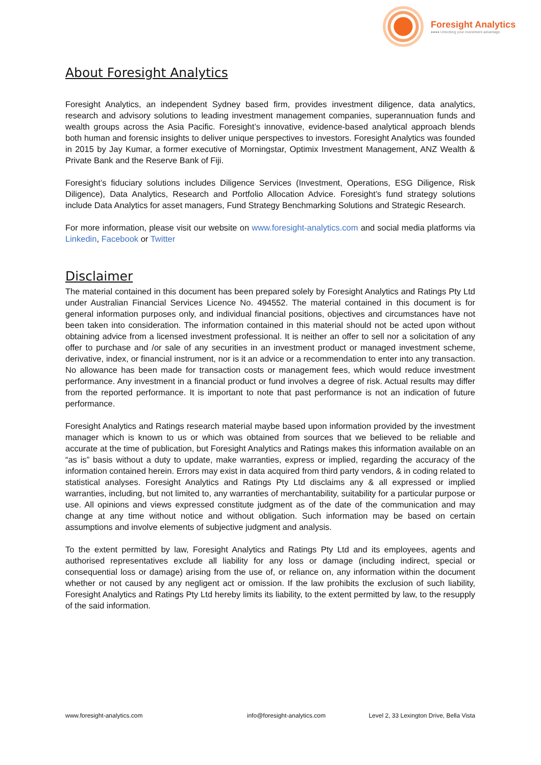Foresight Analytics
●●●● Unlocking your investment advantage
About Foresight Analytics
Foresight Analytics, an independent Sydney based firm, provides investment diligence, data analytics, research and advisory solutions to leading investment management companies, superannuation funds and wealth groups across the Asia Pacific. Foresight’s innovative, evidence-based analytical approach blends both human and forensic insights to deliver unique perspectives to investors. Foresight Analytics was founded in 2015 by Jay Kumar, a former executive of Morningstar, Optimix Investment Management, ANZ Wealth & Private Bank and the Reserve Bank of Fiji.
Foresight’s fiduciary solutions includes Diligence Services (Investment, Operations, ESG Diligence, Risk Diligence), Data Analytics, Research and Portfolio Allocation Advice. Foresight’s fund strategy solutions include Data Analytics for asset managers, Fund Strategy Benchmarking Solutions and Strategic Research.
For more information, please visit our website on www.foresight-analytics.com and social media platforms via Linkedin, Facebook or Twitter
Disclaimer
The material contained in this document has been prepared solely by Foresight Analytics and Ratings Pty Ltd under Australian Financial Services Licence No. 494552. The material contained in this document is for general information purposes only, and individual financial positions, objectives and circumstances have not been taken into consideration. The information contained in this material should not be acted upon without obtaining advice from a licensed investment professional. It is neither an offer to sell nor a solicitation of any offer to purchase and /or sale of any securities in an investment product or managed investment scheme, derivative, index, or financial instrument, nor is it an advice or a recommendation to enter into any transaction. No allowance has been made for transaction costs or management fees, which would reduce investment performance. Any investment in a financial product or fund involves a degree of risk. Actual results may differ from the reported performance. It is important to note that past performance is not an indication of future performance.
Foresight Analytics and Ratings research material maybe based upon information provided by the investment manager which is known to us or which was obtained from sources that we believed to be reliable and accurate at the time of publication, but Foresight Analytics and Ratings makes this information available on an “as is” basis without a duty to update, make warranties, express or implied, regarding the accuracy of the information contained herein. Errors may exist in data acquired from third party vendors, & in coding related to statistical analyses. Foresight Analytics and Ratings Pty Ltd disclaims any & all expressed or implied warranties, including, but not limited to, any warranties of merchantability, suitability for a particular purpose or use. All opinions and views expressed constitute judgment as of the date of the communication and may change at any time without notice and without obligation. Such information may be based on certain assumptions and involve elements of subjective judgment and analysis.
To the extent permitted by law, Foresight Analytics and Ratings Pty Ltd and its employees, agents and authorised representatives exclude all liability for any loss or damage (including indirect, special or consequential loss or damage) arising from the use of, or reliance on, any information within the document whether or not caused by any negligent act or omission. If the law prohibits the exclusion of such liability, Foresight Analytics and Ratings Pty Ltd hereby limits its liability, to the extent permitted by law, to the resupply of the said information.
www.foresight-analytics.com info@foresight-analytics.com Level 2, 33 Lexington Drive, Bella Vista